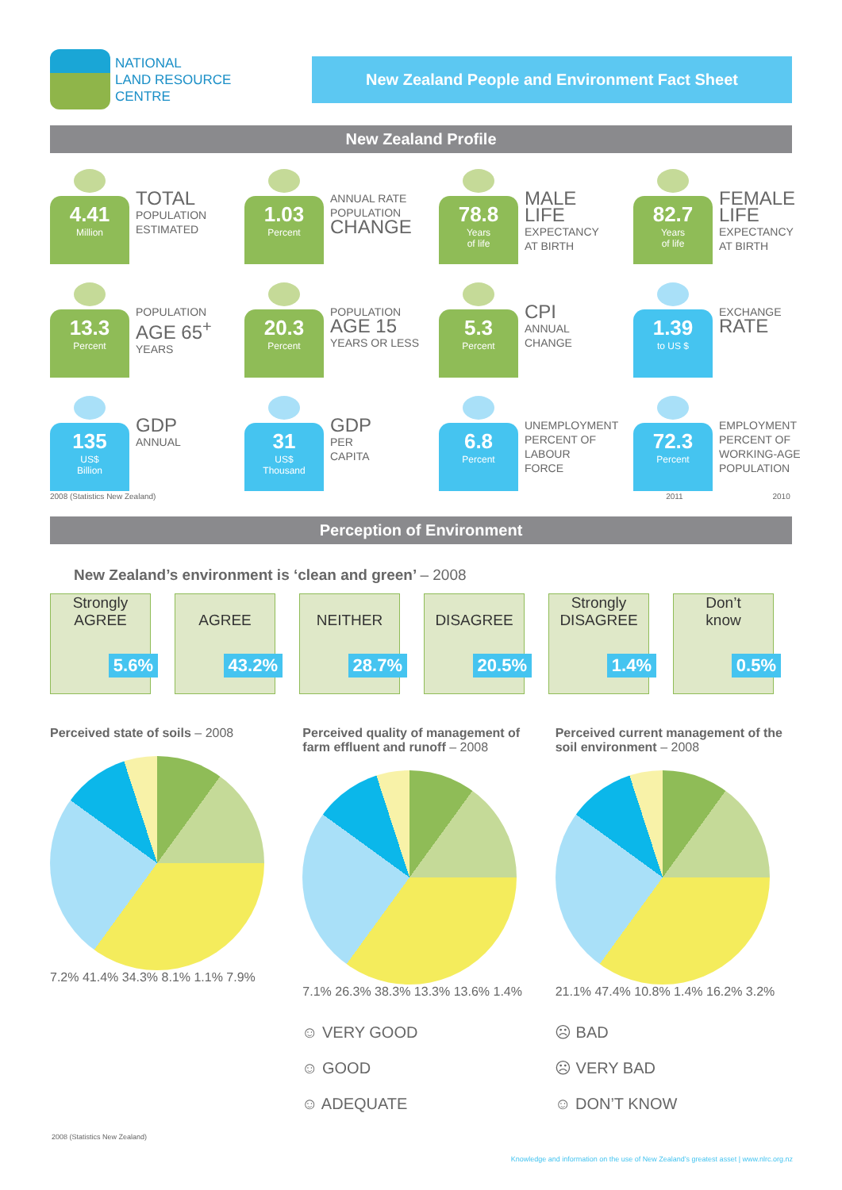NATIONAL
LAND RESOURCE
CENTRE
New Zealand People and Environment Fact Sheet
New Zealand Profile
4.41
Million
TOTAL
POPULATION
ESTIMATED
1.03
Percent
ANNUAL RATE
POPULATION
CHANGE
78.8
Years
of life
MALE
LIFE
EXPECTANCY
AT BIRTH
82.7
Years
of life
FEMALE
LIFE
EXPECTANCY
AT BIRTH
13.3
Percent
POPULATION
AGE 65<sup>+</sup>
YEARS
20.3
Percent
POPULATION
AGE 15
YEARS OR LESS
5.3
Percent
CPI
ANNUAL
CHANGE
1.39
to US $
EXCHANGE
RATE
135
US$
Billion
GDP
ANNUAL
31
US$
Thousand
GDP
PER
CAPITA
6.8
Percent
UNEMPLOYMENT
PERCENT OF
LABOUR
FORCE
72.3
Percent
EMPLOYMENT
PERCENT OF
WORKING-AGE
POPULATION
2008 (Statistics New Zealand) 2011 2010
Perception of Environment
New Zealand’s environment is ‘clean and green’ – 2008
Strongly
AGREE
5.6%
AGREE
43.2%
NEITHER
28.7%
DISAGREE
20.5%
Strongly
DISAGREE
1.4%
Don’t
know
0.5%
Perceived state of soils – 2008
7.2% 41.4% 34.3% 8.1% 1.1% 7.9%
Perceived quality of management of farm effluent and runoff – 2008
7.1% 26.3% 38.3% 13.3% 13.6% 1.4%
Perceived current management of the soil environment – 2008
21.1% 47.4% 10.8% 1.4% 16.2% 3.2%
☺ VERY GOOD
☺ GOOD
☺ ADEQUATE
☹ BAD
☹ VERY BAD
☺ DON’T KNOW
2008 (Statistics New Zealand)
Knowledge and information on the use of New Zealand’s greatest asset | www.nlrc.org.nz